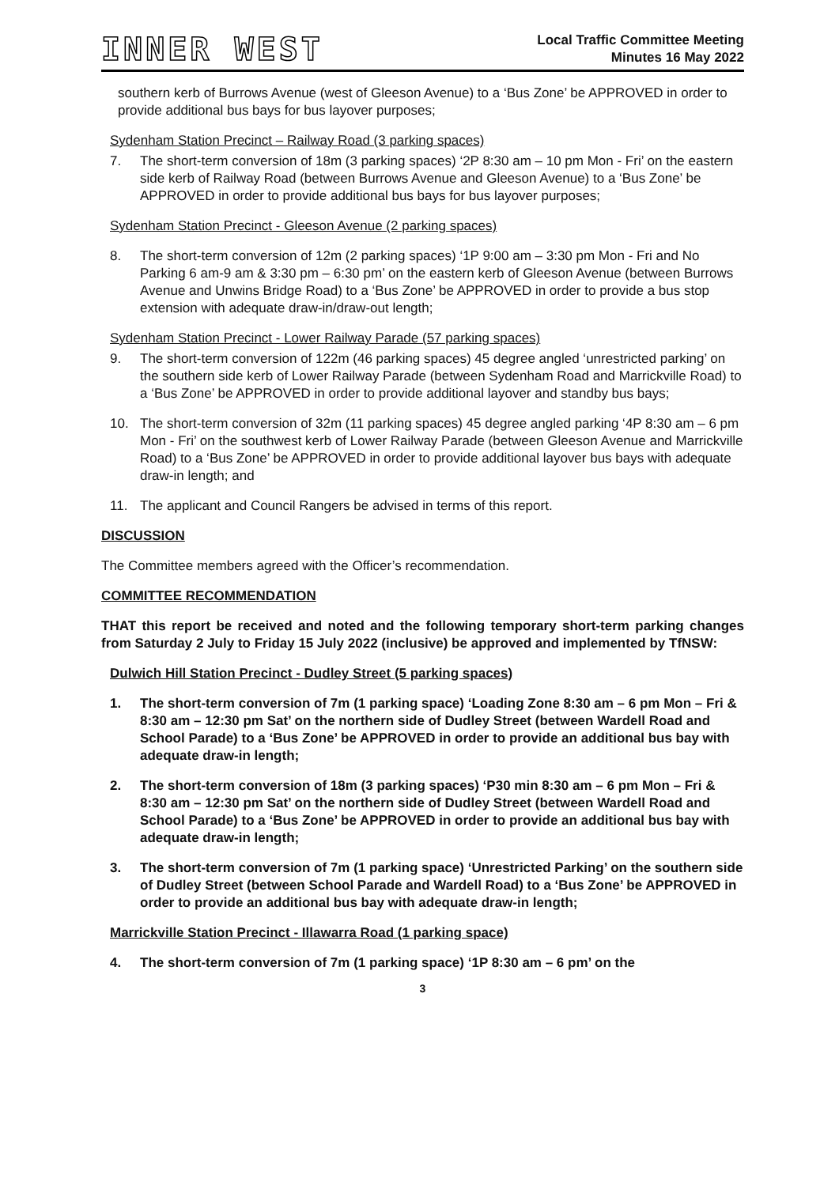INNER WEST
Local Traffic Committee Meeting
Minutes 16 May 2022
southern kerb of Burrows Avenue (west of Gleeson Avenue) to a ‘Bus Zone’ be APPROVED in order to provide additional bus bays for bus layover purposes;
Sydenham Station Precinct – Railway Road (3 parking spaces)
7. The short-term conversion of 18m (3 parking spaces) ‘2P 8:30 am – 10 pm Mon - Fri’ on the eastern side kerb of Railway Road (between Burrows Avenue and Gleeson Avenue) to a ‘Bus Zone’ be APPROVED in order to provide additional bus bays for bus layover purposes;
Sydenham Station Precinct - Gleeson Avenue (2 parking spaces)
8. The short-term conversion of 12m (2 parking spaces) ‘1P 9:00 am – 3:30 pm Mon - Fri and No Parking 6 am-9 am & 3:30 pm – 6:30 pm’ on the eastern kerb of Gleeson Avenue (between Burrows Avenue and Unwins Bridge Road) to a ‘Bus Zone’ be APPROVED in order to provide a bus stop extension with adequate draw-in/draw-out length;
Sydenham Station Precinct - Lower Railway Parade (57 parking spaces)
9. The short-term conversion of 122m (46 parking spaces) 45 degree angled ‘unrestricted parking’ on the southern side kerb of Lower Railway Parade (between Sydenham Road and Marrickville Road) to a ‘Bus Zone’ be APPROVED in order to provide additional layover and standby bus bays;
10. The short-term conversion of 32m (11 parking spaces) 45 degree angled parking ‘4P 8:30 am – 6 pm Mon - Fri’ on the southwest kerb of Lower Railway Parade (between Gleeson Avenue and Marrickville Road) to a ‘Bus Zone’ be APPROVED in order to provide additional layover bus bays with adequate draw-in length; and
11. The applicant and Council Rangers be advised in terms of this report.
DISCUSSION
The Committee members agreed with the Officer’s recommendation.
COMMITTEE RECOMMENDATION
THAT this report be received and noted and the following temporary short-term parking changes from Saturday 2 July to Friday 15 July 2022 (inclusive) be approved and implemented by TfNSW:
Dulwich Hill Station Precinct - Dudley Street (5 parking spaces)
1. The short-term conversion of 7m (1 parking space) ‘Loading Zone 8:30 am – 6 pm Mon – Fri & 8:30 am – 12:30 pm Sat’ on the northern side of Dudley Street (between Wardell Road and School Parade) to a ‘Bus Zone’ be APPROVED in order to provide an additional bus bay with adequate draw-in length;
2. The short-term conversion of 18m (3 parking spaces) ‘P30 min 8:30 am – 6 pm Mon – Fri & 8:30 am – 12:30 pm Sat’ on the northern side of Dudley Street (between Wardell Road and School Parade) to a ‘Bus Zone’ be APPROVED in order to provide an additional bus bay with adequate draw-in length;
3. The short-term conversion of 7m (1 parking space) ‘Unrestricted Parking’ on the southern side of Dudley Street (between School Parade and Wardell Road) to a ‘Bus Zone’ be APPROVED in order to provide an additional bus bay with adequate draw-in length;
Marrickville Station Precinct - Illawarra Road (1 parking space)
4. The short-term conversion of 7m (1 parking space) ‘1P 8:30 am – 6 pm’ on the
3